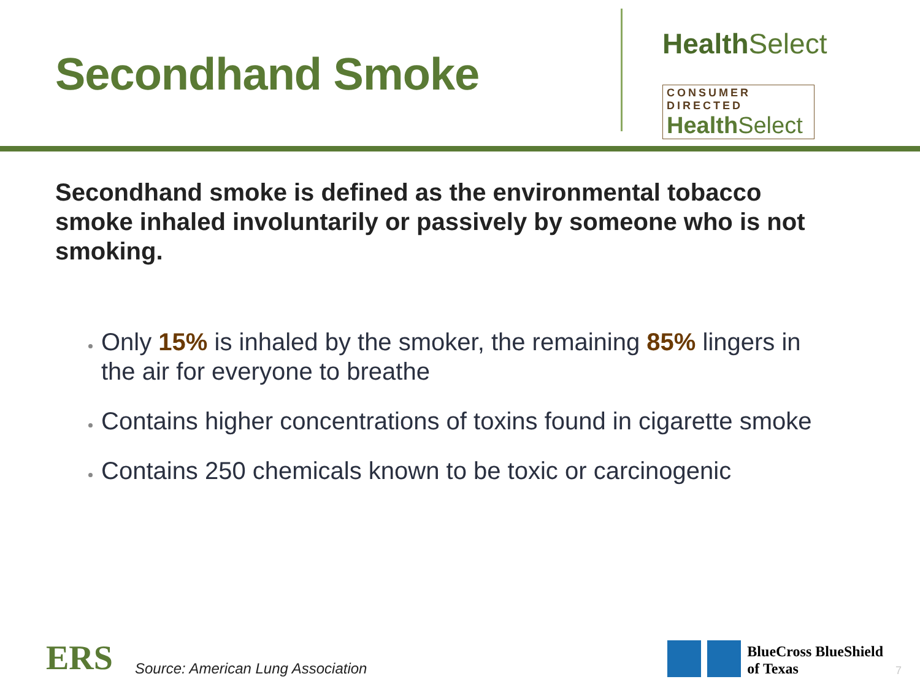Secondhand Smoke
Health Select
CONSUMER DIRECTED
Health Select
Secondhand smoke is defined as the environmental tobacco smoke inhaled involuntarily or passively by someone who is not smoking.
Only 15% is inhaled by the smoker, the remaining 85% lingers in the air for everyone to breathe
Contains higher concentrations of toxins found in cigarette smoke
Contains 250 chemicals known to be toxic or carcinogenic
ERS
Source: American Lung Association
BlueCross BlueShield
of Texas
7